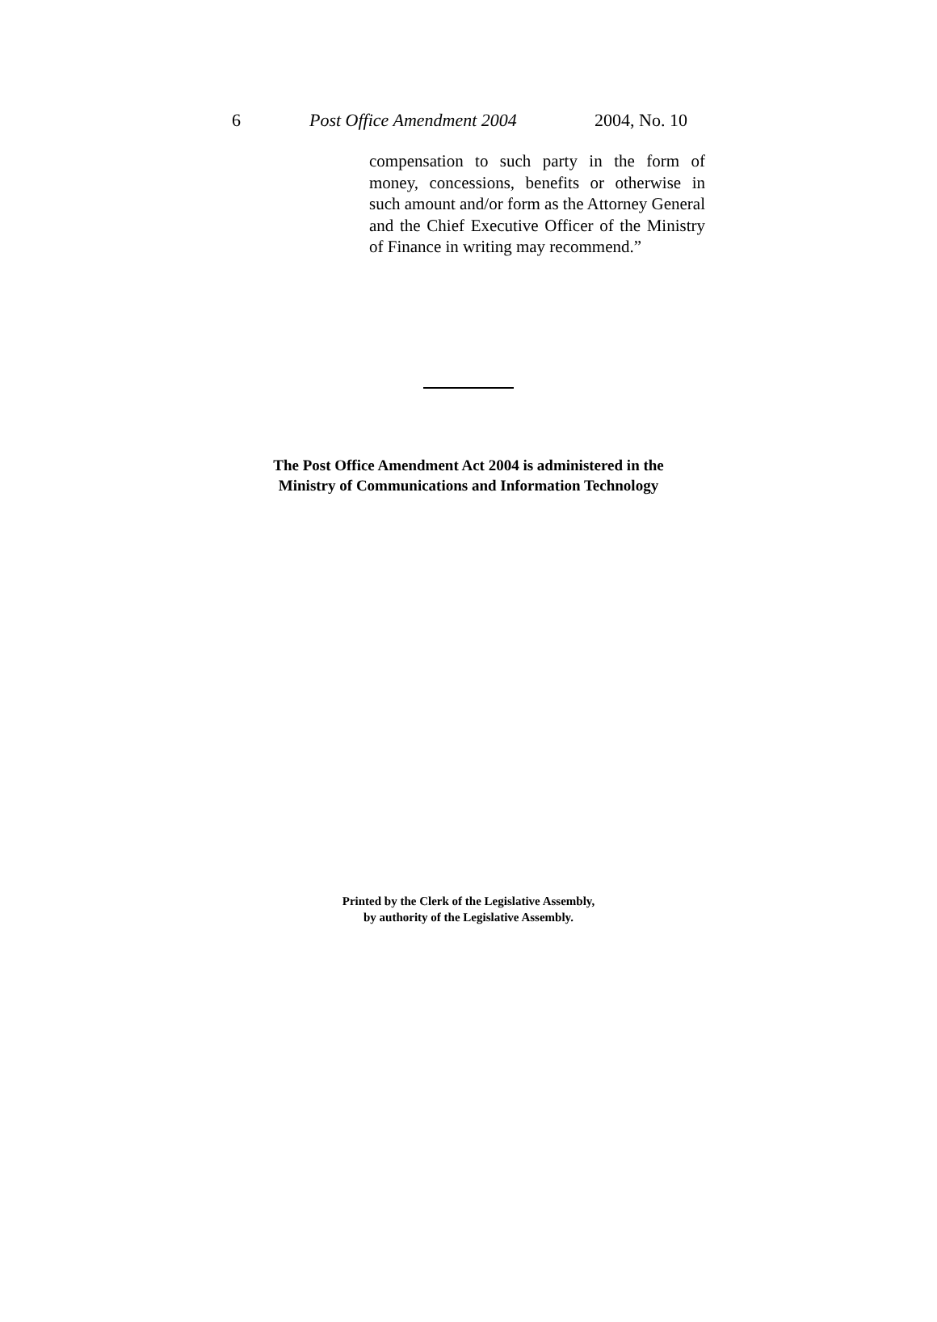6 Post Office Amendment 2004 2004, No. 10
compensation to such party in the form of money, concessions, benefits or otherwise in such amount and/or form as the Attorney General and the Chief Executive Officer of the Ministry of Finance in writing may recommend.”
The Post Office Amendment Act 2004 is administered in the
Ministry of Communications and Information Technology
Printed by the Clerk of the Legislative Assembly,
by authority of the Legislative Assembly.